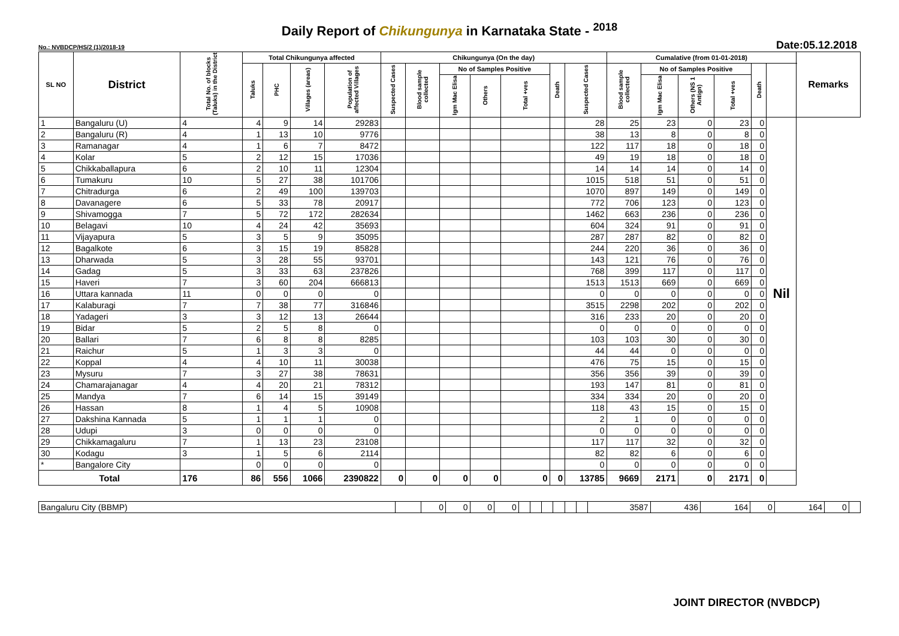Daily Report of Chikungunya in Karnataka State - <sup>2018</sup>
No.: NVBDCP/HS/2 (1)/2018-19 Date:05.12.2018
| SL NO | District | Total No. of blocks (Taluks) in the District | Total Chikungunya affected | | | | Chikungunya (On the day) | | | | | | | Cumalative (from 01-01-2018) | | | | | | Remarks |
| --- | --- | --- | --- | --- | --- | --- | --- | --- | --- | --- | --- | --- | --- | --- | --- | --- | --- | --- | --- | --- |
| | | | Taluks | PHC | Villages (areas) | Population of affected Villages | Suspected Cases | Blood sample collected | No of Samples Positive | | | Death | Suspected Cases | Blood sample collected | No of Samples Positive | | | Death | | |
| | | | | | | | | | Igm Mac Elisa | Others | Total +ves | | | | Igm Mac Elisa | Others (NS 1 Antign) | Total +ves | | | |
| 1 | Bangaluru (U) | 4 | 4 | 9 | 14 | 29283 | | | | | | | 28 | 25 | 23 | 0 | 23 | 0 | Nil | |
| 2 | Bangaluru (R) | 4 | 1 | 13 | 10 | 9776 | | | | | | | 38 | 13 | 8 | 0 | 8 | 0 | | |
| 3 | Ramanagar | 4 | 1 | 6 | 7 | 8472 | | | | | | | 122 | 117 | 18 | 0 | 18 | 0 | | |
| 4 | Kolar | 5 | 2 | 12 | 15 | 17036 | | | | | | | 49 | 19 | 18 | 0 | 18 | 0 | | |
| 5 | Chikkaballapura | 6 | 2 | 10 | 11 | 12304 | | | | | | | 14 | 14 | 14 | 0 | 14 | 0 | | |
| 6 | Tumakuru | 10 | 5 | 27 | 38 | 101706 | | | | | | | 1015 | 518 | 51 | 0 | 51 | 0 | | |
| 7 | Chitradurga | 6 | 2 | 49 | 100 | 139703 | | | | | | | 1070 | 897 | 149 | 0 | 149 | 0 | | |
| 8 | Davanagere | 6 | 5 | 33 | 78 | 20917 | | | | | | | 772 | 706 | 123 | 0 | 123 | 0 | | |
| 9 | Shivamogga | 7 | 5 | 72 | 172 | 282634 | | | | | | | 1462 | 663 | 236 | 0 | 236 | 0 | | |
| 10 | Belagavi | 10 | 4 | 24 | 42 | 35693 | | | | | | | 604 | 324 | 91 | 0 | 91 | 0 | | |
| 11 | Vijayapura | 5 | 3 | 5 | 9 | 35095 | | | | | | | 287 | 287 | 82 | 0 | 82 | 0 | | |
| 12 | Bagalkote | 6 | 3 | 15 | 19 | 85828 | | | | | | | 244 | 220 | 36 | 0 | 36 | 0 | | |
| 13 | Dharwada | 5 | 3 | 28 | 55 | 93701 | | | | | | | 143 | 121 | 76 | 0 | 76 | 0 | | |
| 14 | Gadag | 5 | 3 | 33 | 63 | 237826 | | | | | | | 768 | 399 | 117 | 0 | 117 | 0 | | |
| 15 | Haveri | 7 | 3 | 60 | 204 | 666813 | | | | | | | 1513 | 1513 | 669 | 0 | 669 | 0 | | |
| 16 | Uttara kannada | 11 | 0 | 0 | 0 | 0 | | | | | | | 0 | 0 | 0 | 0 | 0 | 0 | | |
| 17 | Kalaburagi | 7 | 7 | 38 | 77 | 316846 | | | | | | | 3515 | 2298 | 202 | 0 | 202 | 0 | | |
| 18 | Yadageri | 3 | 3 | 12 | 13 | 26644 | | | | | | | 316 | 233 | 20 | 0 | 20 | 0 | | |
| 19 | Bidar | 5 | 2 | 5 | 8 | 0 | | | | | | | 0 | 0 | 0 | 0 | 0 | 0 | | |
| 20 | Ballari | 7 | 6 | 8 | 8 | 8285 | | | | | | | 103 | 103 | 30 | 0 | 30 | 0 | | |
| 21 | Raichur | 5 | 1 | 3 | 3 | 0 | | | | | | | 44 | 44 | 0 | 0 | 0 | 0 | | |
| 22 | Koppal | 4 | 4 | 10 | 11 | 30038 | | | | | | | 476 | 75 | 15 | 0 | 15 | 0 | | |
| 23 | Mysuru | 7 | 3 | 27 | 38 | 78631 | | | | | | | 356 | 356 | 39 | 0 | 39 | 0 | | |
| 24 | Chamarajanagar | 4 | 4 | 20 | 21 | 78312 | | | | | | | 193 | 147 | 81 | 0 | 81 | 0 | | |
| 25 | Mandya | 7 | 6 | 14 | 15 | 39149 | | | | | | | 334 | 334 | 20 | 0 | 20 | 0 | | |
| 26 | Hassan | 8 | 1 | 4 | 5 | 10908 | | | | | | | 118 | 43 | 15 | 0 | 15 | 0 | | |
| 27 | Dakshina Kannada | 5 | 1 | 1 | 1 | 0 | | | | | | | 2 | 1 | 0 | 0 | 0 | 0 | | |
| 28 | Udupi | 3 | 0 | 0 | 0 | 0 | | | | | | | 0 | 0 | 0 | 0 | 0 | 0 | | |
| 29 | Chikkamagaluru | 7 | 1 | 13 | 23 | 23108 | | | | | | | 117 | 117 | 32 | 0 | 32 | 0 | | |
| 30 | Kodagu | 3 | 1 | 5 | 6 | 2114 | | | | | | | 82 | 82 | 6 | 0 | 6 | 0 | | |
| * | Bangalore City | | 0 | 0 | 0 | 0 | | | | | | | 0 | 0 | 0 | 0 | 0 | 0 | | |
| Total | | 176 | 86 | 556 | 1066 | 2390822 | 0 | 0 | 0 | 0 | 0 | 0 | 13785 | 9669 | 2171 | 0 | 2171 | 0 | | |
| Bangaluru City (BBMP) | | 0 | 0 | 0 | 0 | | | | | | | 3587 | 436 | 164 | 0 | 164 | 0 | |
JOINT DIRECTOR (NVBDCP)